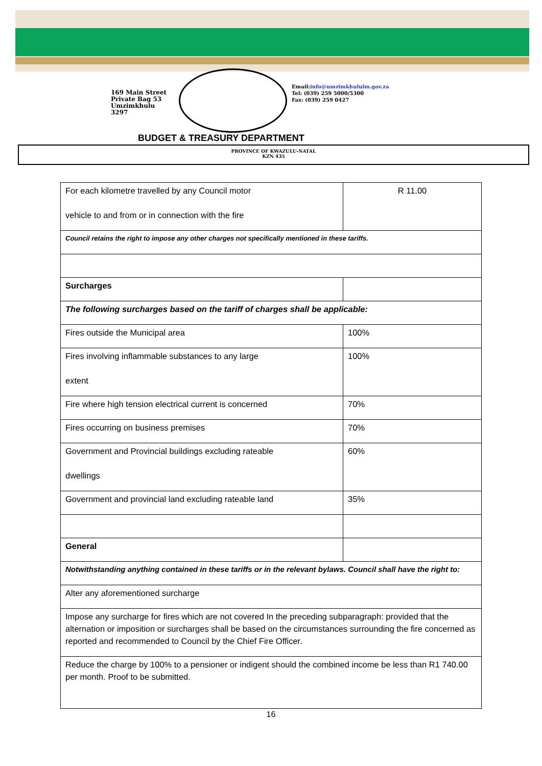169 Main Street
Private Bag 53
Umzimkhulu
3297
Email:info@umzimkhululm.gov.za
Tel: (039) 259 5000/5300
Fax: (039) 259 0427
BUDGET & TREASURY DEPARTMENT
PROVINCE OF KWAZULU-NATAL
KZN 435
| For each kilometre travelled by any Council motor vehicle to and from or in connection with the fire | R 11.00 |
| Council retains the right to impose any other charges not specifically mentioned in these tariffs. | |
| Surcharges | |
| The following surcharges based on the tariff of charges shall be applicable: | |
| Fires outside the Municipal area | 100% |
| Fires involving inflammable substances to any large extent | 100% |
| Fire where high tension electrical current is concerned | 70% |
| Fires occurring on business premises | 70% |
| Government and Provincial buildings excluding rateable dwellings | 60% |
| Government and provincial land excluding rateable land | 35% |
| General | |
| Notwithstanding anything contained in these tariffs or in the relevant bylaws. Council shall have the right to: | |
| Alter any aforementioned surcharge | |
| Impose any surcharge for fires which are not covered In the preceding subparagraph: provided that the alternation or imposition or surcharges shall be based on the circumstances surrounding the fire concerned as reported and recommended to Council by the Chief Fire Officer. | |
| Reduce the charge by 100% to a pensioner or indigent should the combined income be less than R1 740.00 per month. Proof to be submitted. | |
16